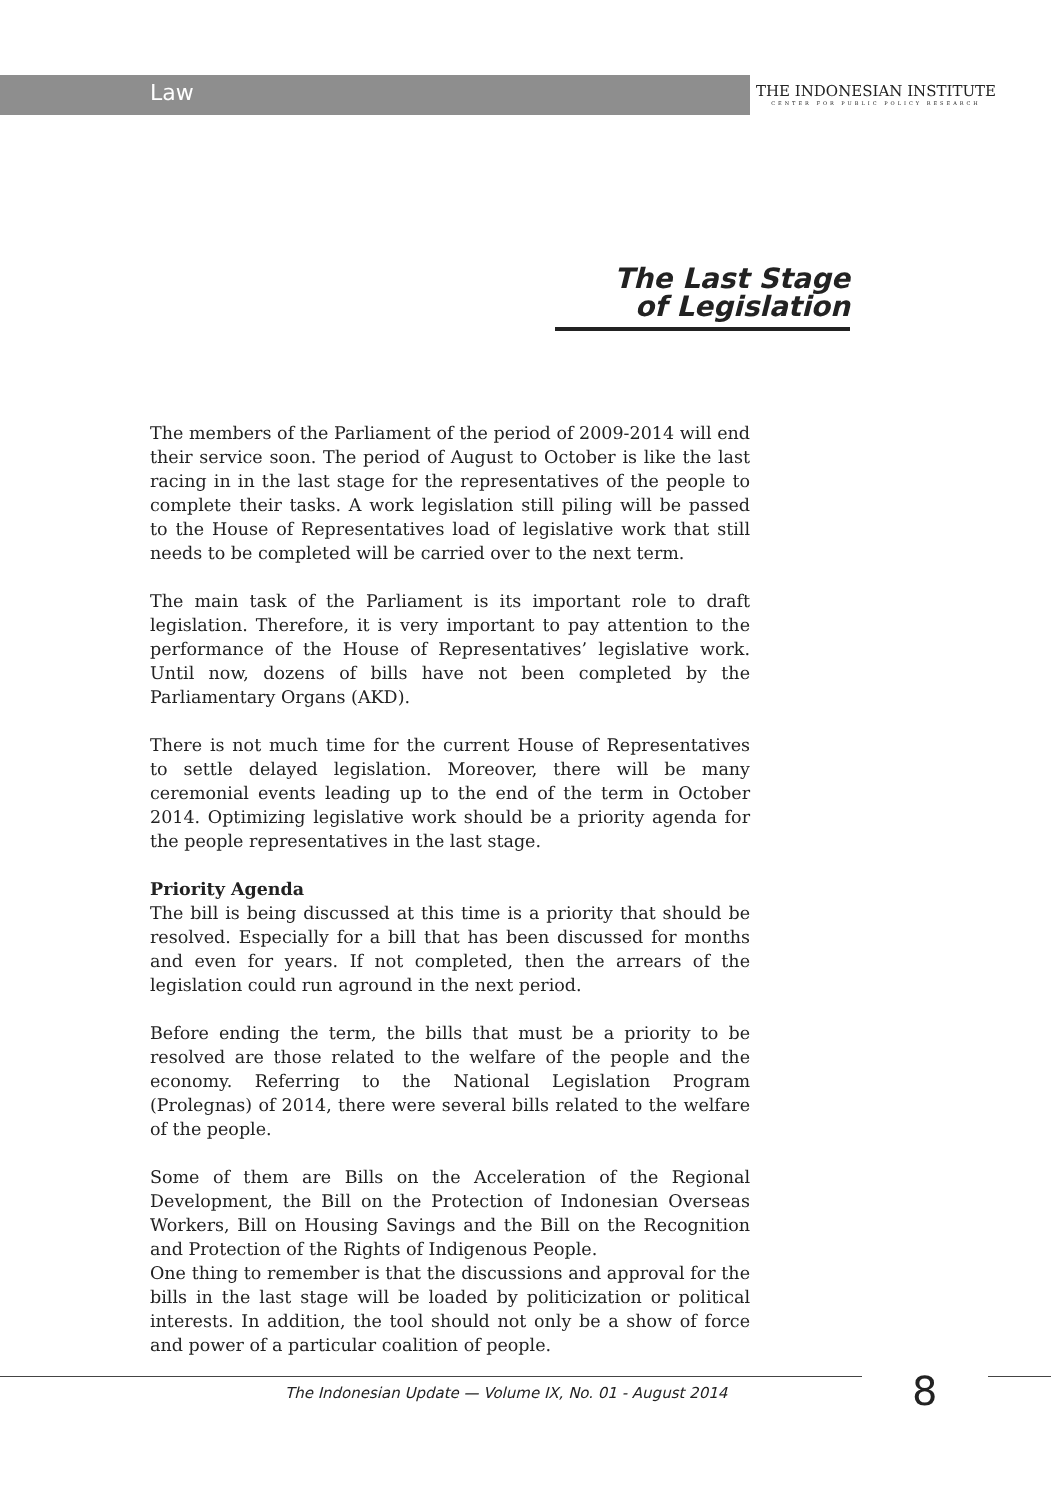Law
THE INDONESIAN INSTITUTE
CENTER FOR PUBLIC POLICY RESEARCH
The Last Stage
of Legislation
The members of the Parliament of the period of 2009-2014 will end their service soon. The period of August to October is like the last racing in in the last stage for the representatives of the people to complete their tasks. A work legislation still piling will be passed to the House of Representatives load of legislative work that still needs to be completed will be carried over to the next term.
The main task of the Parliament is its important role to draft legislation. Therefore, it is very important to pay attention to the performance of the House of Representatives’ legislative work. Until now, dozens of bills have not been completed by the Parliamentary Organs (AKD).
There is not much time for the current House of Representatives to settle delayed legislation. Moreover, there will be many ceremonial events leading up to the end of the term in October 2014. Optimizing legislative work should be a priority agenda for the people representatives in the last stage.
Priority Agenda
The bill is being discussed at this time is a priority that should be resolved. Especially for a bill that has been discussed for months and even for years. If not completed, then the arrears of the legislation could run aground in the next period.
Before ending the term, the bills that must be a priority to be resolved are those related to the welfare of the people and the economy. Referring to the National Legislation Program (Prolegnas) of 2014, there were several bills related to the welfare of the people.
Some of them are Bills on the Acceleration of the Regional Development, the Bill on the Protection of Indonesian Overseas Workers, Bill on Housing Savings and the Bill on the Recognition and Protection of the Rights of Indigenous People.
One thing to remember is that the discussions and approval for the bills in the last stage will be loaded by politicization or political interests. In addition, the tool should not only be a show of force and power of a particular coalition of people.
The Indonesian Update — Volume IX, No. 01 - August 2014
8